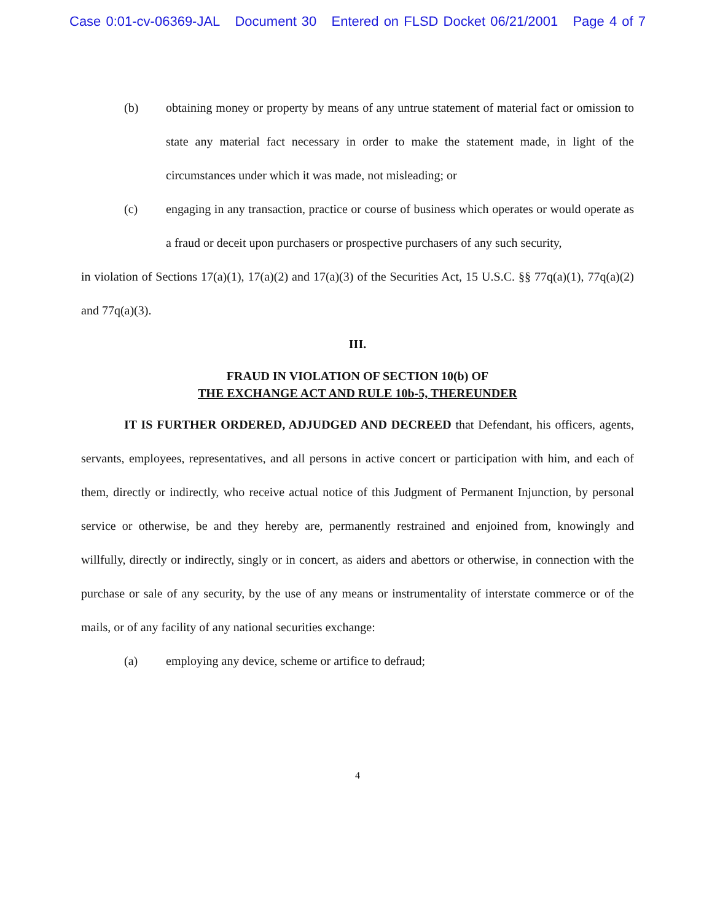Case 0:01-cv-06369-JAL Document 30 Entered on FLSD Docket 06/21/2001 Page 4 of 7
(b) obtaining money or property by means of any untrue statement of material fact or omission to state any material fact necessary in order to make the statement made, in light of the circumstances under which it was made, not misleading; or
(c) engaging in any transaction, practice or course of business which operates or would operate as a fraud or deceit upon purchasers or prospective purchasers of any such security,
in violation of Sections 17(a)(1), 17(a)(2) and 17(a)(3) of the Securities Act, 15 U.S.C. §§ 77q(a)(1), 77q(a)(2) and 77q(a)(3).
III.
FRAUD IN VIOLATION OF SECTION 10(b) OF
THE EXCHANGE ACT AND RULE 10b-5, THEREUNDER
IT IS FURTHER ORDERED, ADJUDGED AND DECREED that Defendant, his officers, agents, servants, employees, representatives, and all persons in active concert or participation with him, and each of them, directly or indirectly, who receive actual notice of this Judgment of Permanent Injunction, by personal service or otherwise, be and they hereby are, permanently restrained and enjoined from, knowingly and willfully, directly or indirectly, singly or in concert, as aiders and abettors or otherwise, in connection with the purchase or sale of any security, by the use of any means or instrumentality of interstate commerce or of the mails, or of any facility of any national securities exchange:
(a) employing any device, scheme or artifice to defraud;
4